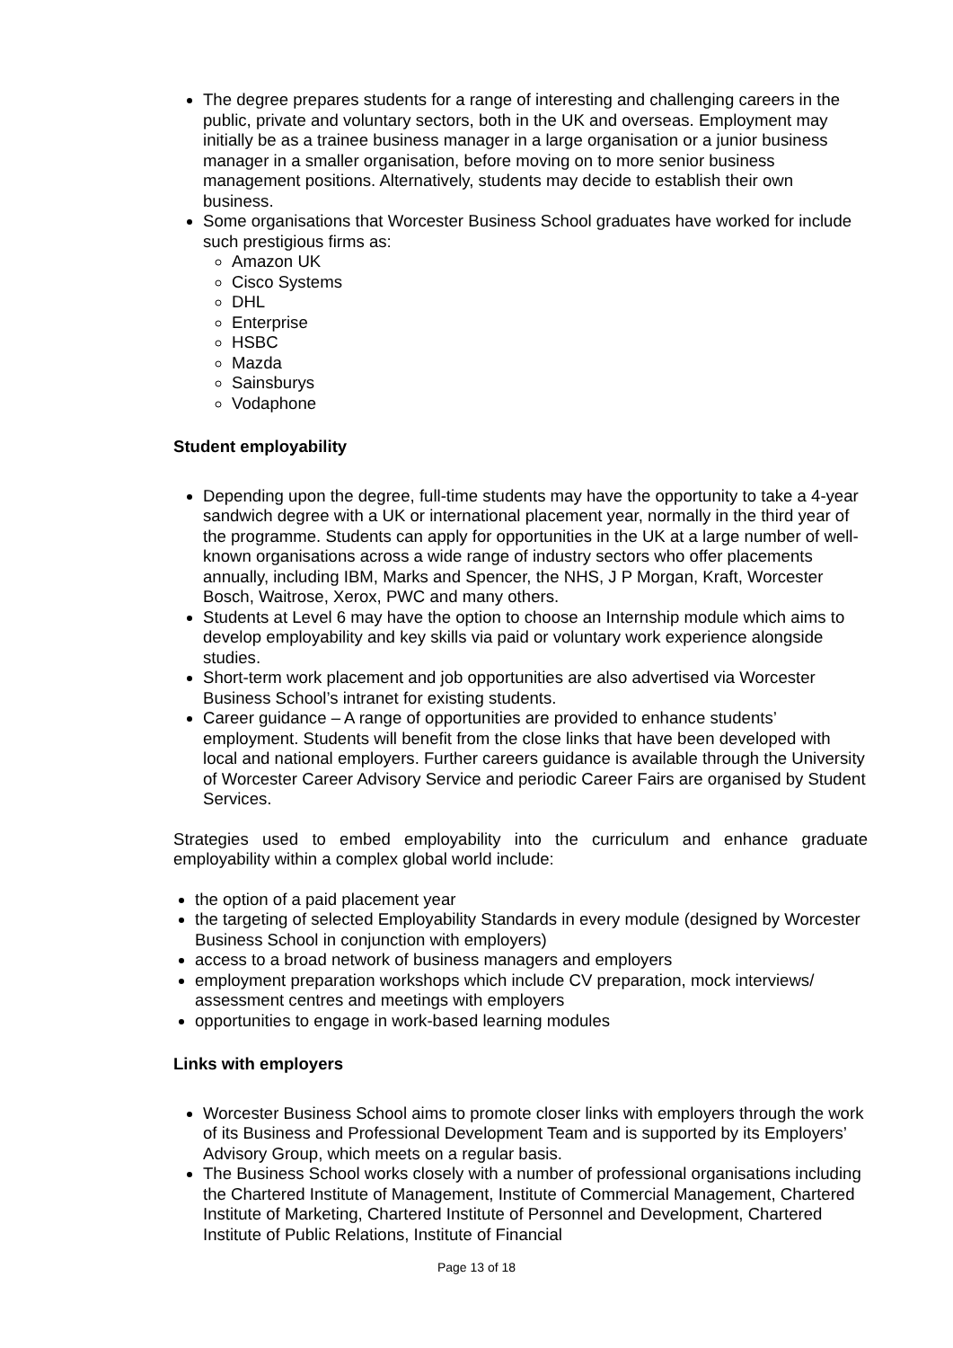The degree prepares students for a range of interesting and challenging careers in the public, private and voluntary sectors, both in the UK and overseas. Employment may initially be as a trainee business manager in a large organisation or a junior business manager in a smaller organisation, before moving on to more senior business management positions. Alternatively, students may decide to establish their own business.
Some organisations that Worcester Business School graduates have worked for include such prestigious firms as:
Amazon UK
Cisco Systems
DHL
Enterprise
HSBC
Mazda
Sainsburys
Vodaphone
Student employability
Depending upon the degree, full-time students may have the opportunity to take a 4-year sandwich degree with a UK or international placement year, normally in the third year of the programme. Students can apply for opportunities in the UK at a large number of well-known organisations across a wide range of industry sectors who offer placements annually, including IBM, Marks and Spencer, the NHS, J P Morgan, Kraft, Worcester Bosch, Waitrose, Xerox, PWC and many others.
Students at Level 6 may have the option to choose an Internship module which aims to develop employability and key skills via paid or voluntary work experience alongside studies.
Short-term work placement and job opportunities are also advertised via Worcester Business School’s intranet for existing students.
Career guidance – A range of opportunities are provided to enhance students’ employment. Students will benefit from the close links that have been developed with local and national employers. Further careers guidance is available through the University of Worcester Career Advisory Service and periodic Career Fairs are organised by Student Services.
Strategies used to embed employability into the curriculum and enhance graduate employability within a complex global world include:
the option of a paid placement year
the targeting of selected Employability Standards in every module (designed by Worcester Business School in conjunction with employers)
access to a broad network of business managers and employers
employment preparation workshops which include CV preparation, mock interviews/ assessment centres and meetings with employers
opportunities to engage in work-based learning modules
Links with employers
Worcester Business School aims to promote closer links with employers through the work of its Business and Professional Development Team and is supported by its Employers’ Advisory Group, which meets on a regular basis.
The Business School works closely with a number of professional organisations including the Chartered Institute of Management, Institute of Commercial Management, Chartered Institute of Marketing, Chartered Institute of Personnel and Development, Chartered Institute of Public Relations, Institute of Financial
Page 13 of 18